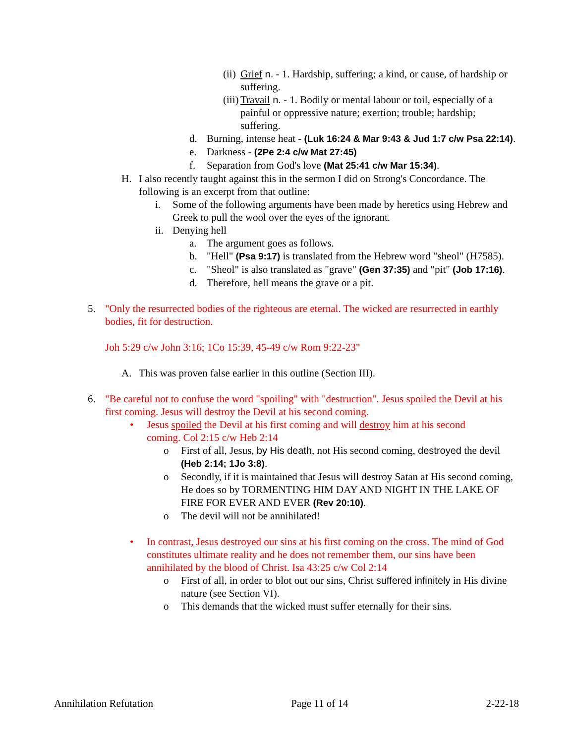(ii) Grief n. - 1. Hardship, suffering; a kind, or cause, of hardship or suffering.
(iii) Travail n. - 1. Bodily or mental labour or toil, especially of a painful or oppressive nature; exertion; trouble; hardship; suffering.
d. Burning, intense heat - (Luk 16:24 & Mar 9:43 & Jud 1:7 c/w Psa 22:14).
e. Darkness - (2Pe 2:4 c/w Mat 27:45)
f. Separation from God's love (Mat 25:41 c/w Mar 15:34).
H. I also recently taught against this in the sermon I did on Strong's Concordance. The following is an excerpt from that outline:
i. Some of the following arguments have been made by heretics using Hebrew and Greek to pull the wool over the eyes of the ignorant.
ii. Denying hell
a. The argument goes as follows.
b. "Hell" (Psa 9:17) is translated from the Hebrew word "sheol" (H7585).
c. "Sheol" is also translated as "grave" (Gen 37:35) and "pit" (Job 17:16).
d. Therefore, hell means the grave or a pit.
5. "Only the resurrected bodies of the righteous are eternal. The wicked are resurrected in earthly bodies, fit for destruction.
Joh 5:29 c/w John 3:16; 1Co 15:39, 45-49 c/w Rom 9:22-23"
A. This was proven false earlier in this outline (Section III).
6. "Be careful not to confuse the word "spoiling" with "destruction". Jesus spoiled the Devil at his first coming. Jesus will destroy the Devil at his second coming.
• Jesus spoiled the Devil at his first coming and will destroy him at his second coming. Col 2:15 c/w Heb 2:14
o First of all, Jesus, by His death, not His second coming, destroyed the devil (Heb 2:14; 1Jo 3:8).
o Secondly, if it is maintained that Jesus will destroy Satan at His second coming, He does so by TORMENTING HIM DAY AND NIGHT IN THE LAKE OF FIRE FOR EVER AND EVER (Rev 20:10).
o The devil will not be annihilated!
• In contrast, Jesus destroyed our sins at his first coming on the cross. The mind of God constitutes ultimate reality and he does not remember them, our sins have been annihilated by the blood of Christ. Isa 43:25 c/w Col 2:14
o First of all, in order to blot out our sins, Christ suffered infinitely in His divine nature (see Section VI).
o This demands that the wicked must suffer eternally for their sins.
Annihilation Refutation Page 11 of 14 2-22-18